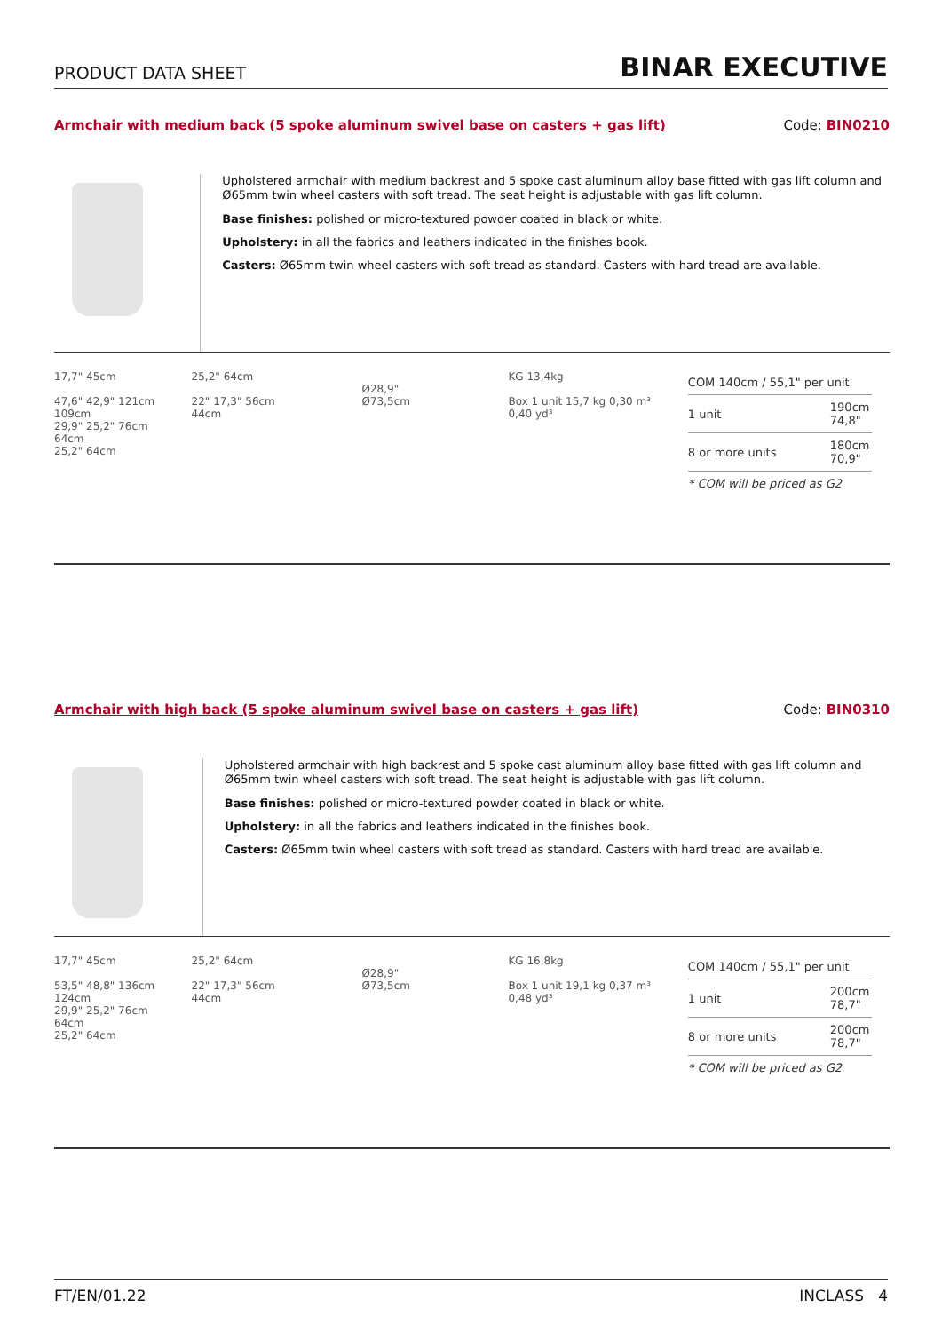PRODUCT DATA SHEET
BINAR EXECUTIVE
Armchair with medium back (5 spoke aluminum swivel base on casters + gas lift) Code: BIN0210
Upholstered armchair with medium backrest and 5 spoke cast aluminum alloy base fitted with gas lift column and Ø65mm twin wheel casters with soft tread. The seat height is adjustable with gas lift column.
Base finishes: polished or micro-textured powder coated in black or white.
Upholstery: in all the fabrics and leathers indicated in the finishes book.
Casters: Ø65mm twin wheel casters with soft tread as standard. Casters with hard tread are available.
17,7" 45cm
47,6" 42,9" 121cm 109cm
29,9" 25,2" 76cm 64cm
25,2" 64cm
25,2" 64cm
22" 17,3" 56cm 44cm
Ø28,9" Ø73,5cm KG 13,4kg
Box 1 unit 15,7 kg 0,30 m³ 0,40 yd³
| COM 140cm / 55,1" per unit | |
| 1 unit | 190cm 74,8" |
| 8 or more units | 180cm 70,9" |
| * COM will be priced as G2 | |
Armchair with high back (5 spoke aluminum swivel base on casters + gas lift) Code: BIN0310
Upholstered armchair with high backrest and 5 spoke cast aluminum alloy base fitted with gas lift column and Ø65mm twin wheel casters with soft tread. The seat height is adjustable with gas lift column.
Base finishes: polished or micro-textured powder coated in black or white.
Upholstery: in all the fabrics and leathers indicated in the finishes book.
Casters: Ø65mm twin wheel casters with soft tread as standard. Casters with hard tread are available.
17,7" 45cm
53,5" 48,8" 136cm 124cm
29,9" 25,2" 76cm 64cm
25,2" 64cm
25,2" 64cm
22" 17,3" 56cm 44cm
Ø28,9" Ø73,5cm KG 16,8kg
Box 1 unit 19,1 kg 0,37 m³ 0,48 yd³
| COM 140cm / 55,1" per unit | |
| 1 unit | 200cm 78,7" |
| 8 or more units | 200cm 78,7" |
| * COM will be priced as G2 | |
FT/EN/01.22 INCLASS 4